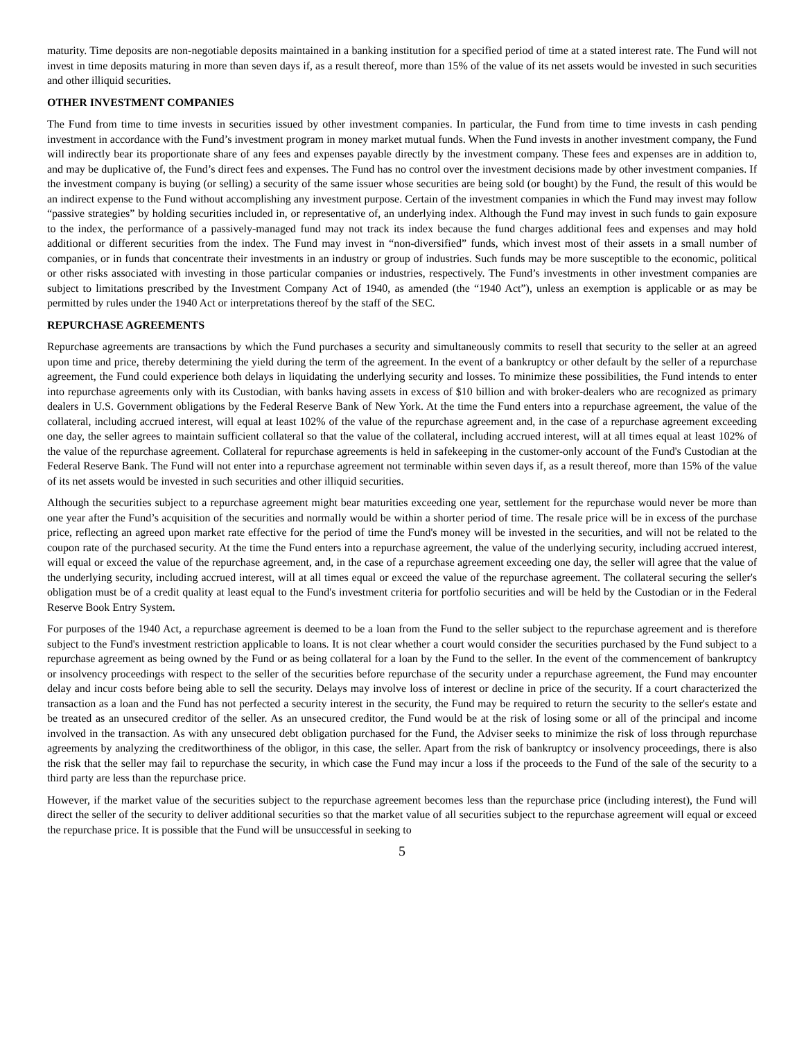maturity. Time deposits are non-negotiable deposits maintained in a banking institution for a specified period of time at a stated interest rate. The Fund will not invest in time deposits maturing in more than seven days if, as a result thereof, more than 15% of the value of its net assets would be invested in such securities and other illiquid securities.
OTHER INVESTMENT COMPANIES
The Fund from time to time invests in securities issued by other investment companies. In particular, the Fund from time to time invests in cash pending investment in accordance with the Fund’s investment program in money market mutual funds. When the Fund invests in another investment company, the Fund will indirectly bear its proportionate share of any fees and expenses payable directly by the investment company. These fees and expenses are in addition to, and may be duplicative of, the Fund’s direct fees and expenses. The Fund has no control over the investment decisions made by other investment companies. If the investment company is buying (or selling) a security of the same issuer whose securities are being sold (or bought) by the Fund, the result of this would be an indirect expense to the Fund without accomplishing any investment purpose. Certain of the investment companies in which the Fund may invest may follow “passive strategies” by holding securities included in, or representative of, an underlying index. Although the Fund may invest in such funds to gain exposure to the index, the performance of a passively-managed fund may not track its index because the fund charges additional fees and expenses and may hold additional or different securities from the index. The Fund may invest in “non-diversified” funds, which invest most of their assets in a small number of companies, or in funds that concentrate their investments in an industry or group of industries. Such funds may be more susceptible to the economic, political or other risks associated with investing in those particular companies or industries, respectively. The Fund’s investments in other investment companies are subject to limitations prescribed by the Investment Company Act of 1940, as amended (the “1940 Act”), unless an exemption is applicable or as may be permitted by rules under the 1940 Act or interpretations thereof by the staff of the SEC.
REPURCHASE AGREEMENTS
Repurchase agreements are transactions by which the Fund purchases a security and simultaneously commits to resell that security to the seller at an agreed upon time and price, thereby determining the yield during the term of the agreement. In the event of a bankruptcy or other default by the seller of a repurchase agreement, the Fund could experience both delays in liquidating the underlying security and losses. To minimize these possibilities, the Fund intends to enter into repurchase agreements only with its Custodian, with banks having assets in excess of $10 billion and with broker-dealers who are recognized as primary dealers in U.S. Government obligations by the Federal Reserve Bank of New York. At the time the Fund enters into a repurchase agreement, the value of the collateral, including accrued interest, will equal at least 102% of the value of the repurchase agreement and, in the case of a repurchase agreement exceeding one day, the seller agrees to maintain sufficient collateral so that the value of the collateral, including accrued interest, will at all times equal at least 102% of the value of the repurchase agreement. Collateral for repurchase agreements is held in safekeeping in the customer-only account of the Fund's Custodian at the Federal Reserve Bank. The Fund will not enter into a repurchase agreement not terminable within seven days if, as a result thereof, more than 15% of the value of its net assets would be invested in such securities and other illiquid securities.
Although the securities subject to a repurchase agreement might bear maturities exceeding one year, settlement for the repurchase would never be more than one year after the Fund’s acquisition of the securities and normally would be within a shorter period of time. The resale price will be in excess of the purchase price, reflecting an agreed upon market rate effective for the period of time the Fund's money will be invested in the securities, and will not be related to the coupon rate of the purchased security. At the time the Fund enters into a repurchase agreement, the value of the underlying security, including accrued interest, will equal or exceed the value of the repurchase agreement, and, in the case of a repurchase agreement exceeding one day, the seller will agree that the value of the underlying security, including accrued interest, will at all times equal or exceed the value of the repurchase agreement. The collateral securing the seller's obligation must be of a credit quality at least equal to the Fund's investment criteria for portfolio securities and will be held by the Custodian or in the Federal Reserve Book Entry System.
For purposes of the 1940 Act, a repurchase agreement is deemed to be a loan from the Fund to the seller subject to the repurchase agreement and is therefore subject to the Fund's investment restriction applicable to loans. It is not clear whether a court would consider the securities purchased by the Fund subject to a repurchase agreement as being owned by the Fund or as being collateral for a loan by the Fund to the seller. In the event of the commencement of bankruptcy or insolvency proceedings with respect to the seller of the securities before repurchase of the security under a repurchase agreement, the Fund may encounter delay and incur costs before being able to sell the security. Delays may involve loss of interest or decline in price of the security. If a court characterized the transaction as a loan and the Fund has not perfected a security interest in the security, the Fund may be required to return the security to the seller's estate and be treated as an unsecured creditor of the seller. As an unsecured creditor, the Fund would be at the risk of losing some or all of the principal and income involved in the transaction. As with any unsecured debt obligation purchased for the Fund, the Adviser seeks to minimize the risk of loss through repurchase agreements by analyzing the creditworthiness of the obligor, in this case, the seller. Apart from the risk of bankruptcy or insolvency proceedings, there is also the risk that the seller may fail to repurchase the security, in which case the Fund may incur a loss if the proceeds to the Fund of the sale of the security to a third party are less than the repurchase price.
However, if the market value of the securities subject to the repurchase agreement becomes less than the repurchase price (including interest), the Fund will direct the seller of the security to deliver additional securities so that the market value of all securities subject to the repurchase agreement will equal or exceed the repurchase price. It is possible that the Fund will be unsuccessful in seeking to
5